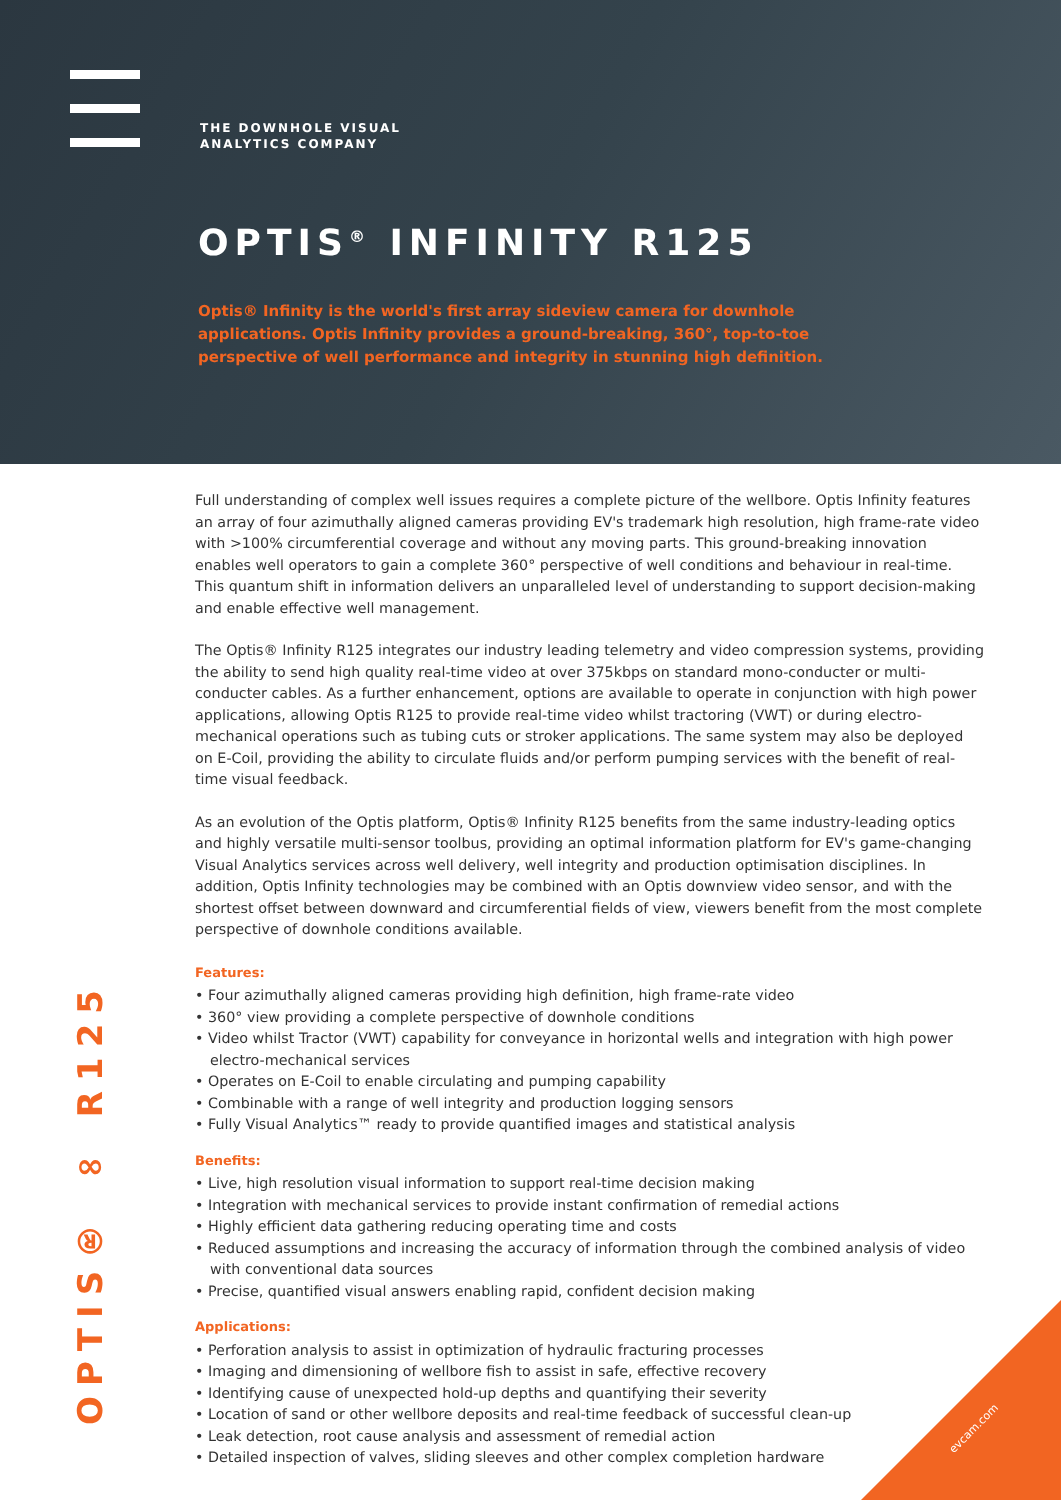THE DOWNHOLE VISUAL
ANALYTICS COMPANY
OPTIS<sup>®</sup> INFINITY R125
Optis® Infinity is the world's first array sideview camera for downhole applications. Optis Infinity provides a ground-breaking, 360°, top-to-toe perspective of well performance and integrity in stunning high definition.
OPTIS® ∞ R125
Full understanding of complex well issues requires a complete picture of the wellbore. Optis Infinity features an array of four azimuthally aligned cameras providing EV's trademark high resolution, high frame-rate video with >100% circumferential coverage and without any moving parts. This ground-breaking innovation enables well operators to gain a complete 360° perspective of well conditions and behaviour in real-time. This quantum shift in information delivers an unparalleled level of understanding to support decision-making and enable effective well management.
The Optis® Infinity R125 integrates our industry leading telemetry and video compression systems, providing the ability to send high quality real-time video at over 375kbps on standard mono-conducter or multi-conducter cables. As a further enhancement, options are available to operate in conjunction with high power applications, allowing Optis R125 to provide real-time video whilst tractoring (VWT) or during electro-mechanical operations such as tubing cuts or stroker applications. The same system may also be deployed on E-Coil, providing the ability to circulate fluids and/or perform pumping services with the benefit of real-time visual feedback.
As an evolution of the Optis platform, Optis® Infinity R125 benefits from the same industry-leading optics and highly versatile multi-sensor toolbus, providing an optimal information platform for EV's game-changing Visual Analytics services across well delivery, well integrity and production optimisation disciplines. In addition, Optis Infinity technologies may be combined with an Optis downview video sensor, and with the shortest offset between downward and circumferential fields of view, viewers benefit from the most complete perspective of downhole conditions available.
Features:
• Four azimuthally aligned cameras providing high definition, high frame-rate video
• 360° view providing a complete perspective of downhole conditions
• Video whilst Tractor (VWT) capability for conveyance in horizontal wells and integration with high power electro-mechanical services
• Operates on E-Coil to enable circulating and pumping capability
• Combinable with a range of well integrity and production logging sensors
• Fully Visual Analytics™ ready to provide quantified images and statistical analysis
Benefits:
• Live, high resolution visual information to support real-time decision making
• Integration with mechanical services to provide instant confirmation of remedial actions
• Highly efficient data gathering reducing operating time and costs
• Reduced assumptions and increasing the accuracy of information through the combined analysis of video with conventional data sources
• Precise, quantified visual answers enabling rapid, confident decision making
Applications:
• Perforation analysis to assist in optimization of hydraulic fracturing processes
• Imaging and dimensioning of wellbore fish to assist in safe, effective recovery
• Identifying cause of unexpected hold-up depths and quantifying their severity
• Location of sand or other wellbore deposits and real-time feedback of successful clean-up
• Leak detection, root cause analysis and assessment of remedial action
• Detailed inspection of valves, sliding sleeves and other complex completion hardware
evcam.com